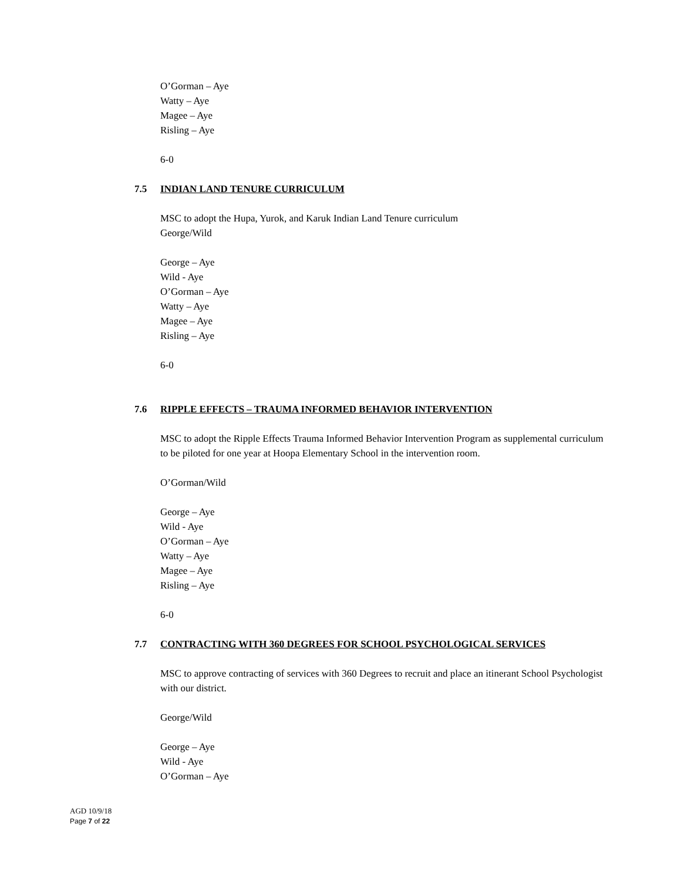O’Gorman – Aye
Watty – Aye
Magee – Aye
Risling – Aye
6-0
7.5 INDIAN LAND TENURE CURRICULUM
MSC to adopt the Hupa, Yurok, and Karuk Indian Land Tenure curriculum
George/Wild
George – Aye
Wild - Aye
O’Gorman – Aye
Watty – Aye
Magee – Aye
Risling – Aye
6-0
7.6 RIPPLE EFFECTS – TRAUMA INFORMED BEHAVIOR INTERVENTION
MSC to adopt the Ripple Effects Trauma Informed Behavior Intervention Program as supplemental curriculum to be piloted for one year at Hoopa Elementary School in the intervention room.
O’Gorman/Wild
George – Aye
Wild - Aye
O’Gorman – Aye
Watty – Aye
Magee – Aye
Risling – Aye
6-0
7.7 CONTRACTING WITH 360 DEGREES FOR SCHOOL PSYCHOLOGICAL SERVICES
MSC to approve contracting of services with 360 Degrees to recruit and place an itinerant School Psychologist with our district.
George/Wild
George – Aye
Wild - Aye
O’Gorman – Aye
AGD 10/9/18
Page 7 of 22